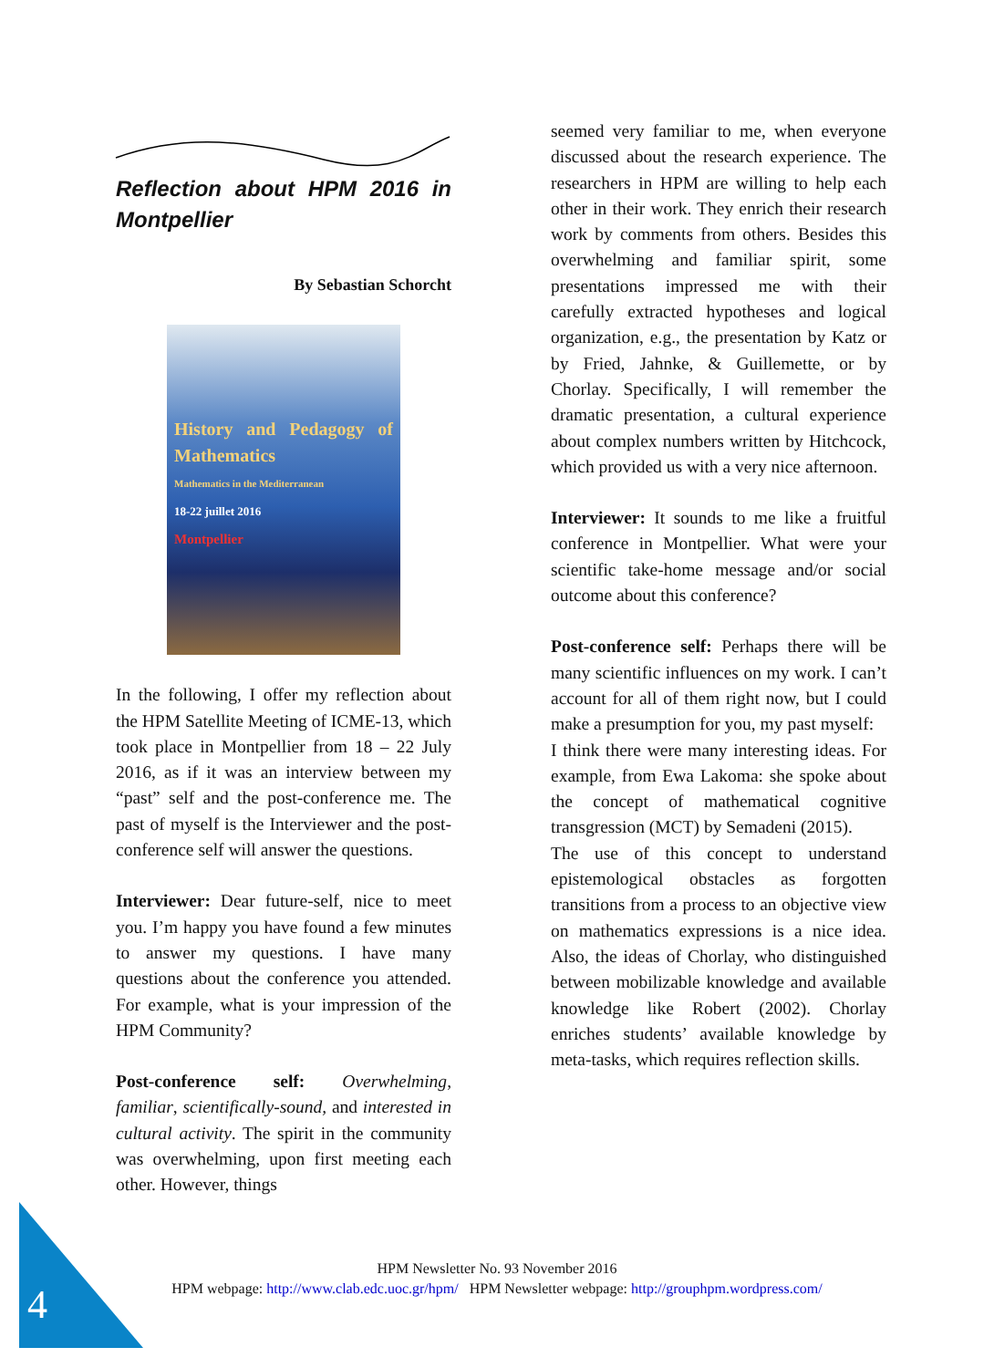Reflection about HPM 2016 in Montpellier
By Sebastian Schorcht
History and Pedagogy of Mathematics
Mathematics in the Mediterranean
18-22 juillet 2016
Montpellier
In the following, I offer my reflection about the HPM Satellite Meeting of ICME-13, which took place in Montpellier from 18 – 22 July 2016, as if it was an interview between my “past” self and the post-conference me. The past of myself is the Interviewer and the post-conference self will answer the questions.
Interviewer: Dear future-self, nice to meet you. I’m happy you have found a few minutes to answer my questions. I have many questions about the conference you attended. For example, what is your impression of the HPM Community?
Post-conference self: Overwhelming, familiar, scientifically-sound, and interested in cultural activity. The spirit in the community was overwhelming, upon first meeting each other. However, things
seemed very familiar to me, when everyone discussed about the research experience. The researchers in HPM are willing to help each other in their work. They enrich their research work by comments from others. Besides this overwhelming and familiar spirit, some presentations impressed me with their carefully extracted hypotheses and logical organization, e.g., the presentation by Katz or by Fried, Jahnke, & Guillemette, or by Chorlay. Specifically, I will remember the dramatic presentation, a cultural experience about complex numbers written by Hitchcock, which provided us with a very nice afternoon.
Interviewer: It sounds to me like a fruitful conference in Montpellier. What were your scientific take-home message and/or social outcome about this conference?
Post-conference self: Perhaps there will be many scientific influences on my work. I can’t account for all of them right now, but I could make a presumption for you, my past myself:
I think there were many interesting ideas. For example, from Ewa Lakoma: she spoke about the concept of mathematical cognitive transgression (MCT) by Semadeni (2015).
The use of this concept to understand epistemological obstacles as forgotten transitions from a process to an objective view on mathematics expressions is a nice idea. Also, the ideas of Chorlay, who distinguished between mobilizable knowledge and available knowledge like Robert (2002). Chorlay enriches students’ available knowledge by meta-tasks, which requires reflection skills.
HPM Newsletter No. 93 November 2016
HPM webpage: http://www.clab.edc.uoc.gr/hpm/ HPM Newsletter webpage: http://grouphpm.wordpress.com/
4